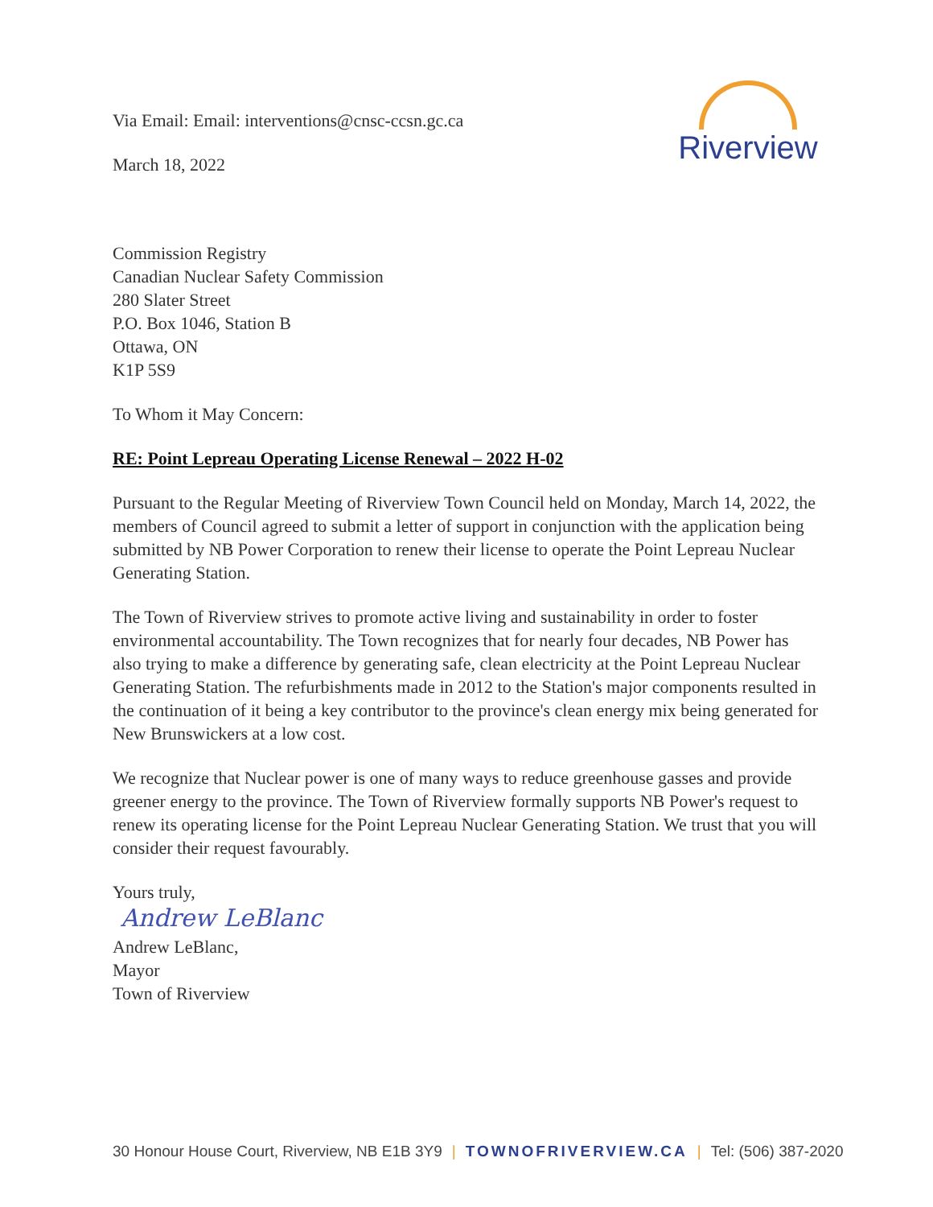Via Email: Email: interventions@cnsc-ccsn.gc.ca
March 18, 2022
Riverview
Commission Registry
Canadian Nuclear Safety Commission
280 Slater Street
P.O. Box 1046, Station B
Ottawa, ON
K1P 5S9
To Whom it May Concern:
RE: Point Lepreau Operating License Renewal – 2022 H-02
Pursuant to the Regular Meeting of Riverview Town Council held on Monday, March 14, 2022, the members of Council agreed to submit a letter of support in conjunction with the application being submitted by NB Power Corporation to renew their license to operate the Point Lepreau Nuclear Generating Station.
The Town of Riverview strives to promote active living and sustainability in order to foster environmental accountability. The Town recognizes that for nearly four decades, NB Power has also trying to make a difference by generating safe, clean electricity at the Point Lepreau Nuclear Generating Station. The refurbishments made in 2012 to the Station's major components resulted in the continuation of it being a key contributor to the province's clean energy mix being generated for New Brunswickers at a low cost.
We recognize that Nuclear power is one of many ways to reduce greenhouse gasses and provide greener energy to the province. The Town of Riverview formally supports NB Power's request to renew its operating license for the Point Lepreau Nuclear Generating Station. We trust that you will consider their request favourably.
Yours truly,
Andrew LeBlanc
Andrew LeBlanc,
Mayor
Town of Riverview
30 Honour House Court, Riverview, NB E1B 3Y9 | TOWNOFRIVERVIEW.CA | Tel: (506) 387-2020